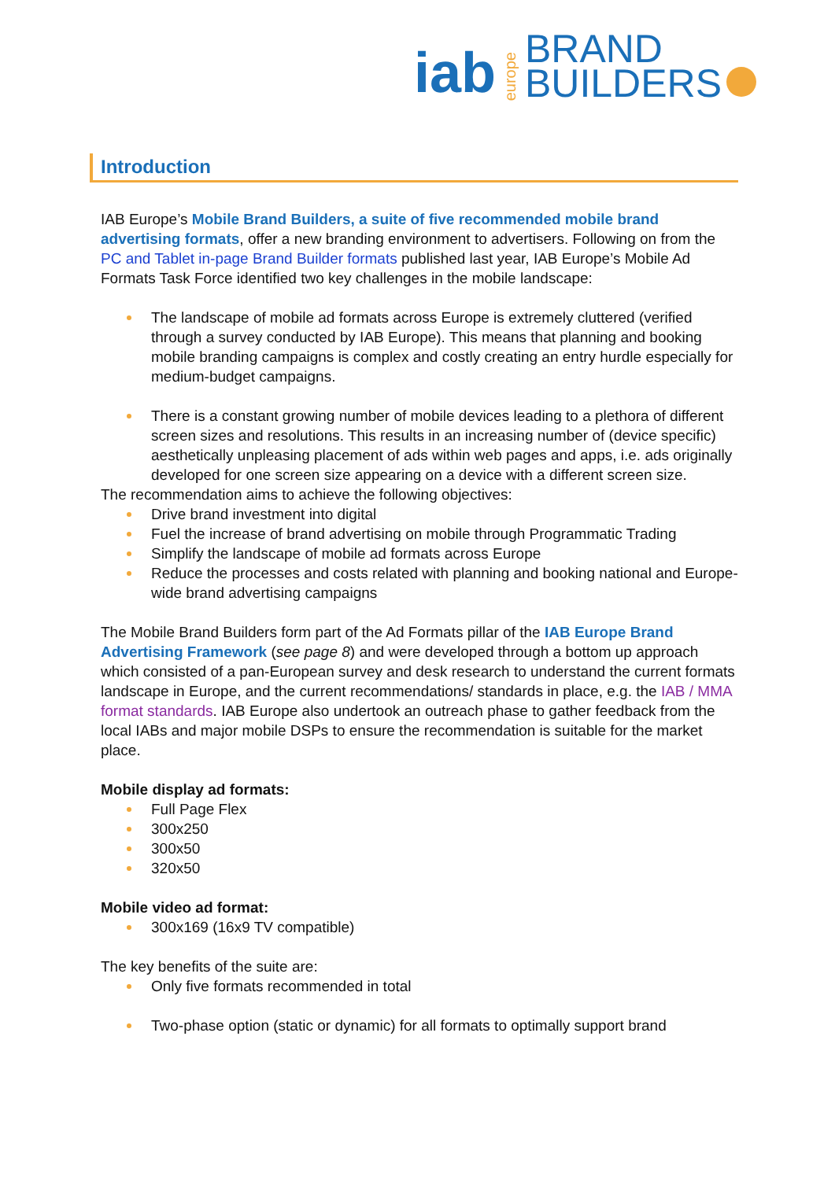iab europe BRAND
BUILDERS
Introduction
IAB Europe’s Mobile Brand Builders, a suite of five recommended mobile brand advertising formats, offer a new branding environment to advertisers. Following on from the PC and Tablet in-page Brand Builder formats published last year, IAB Europe’s Mobile Ad Formats Task Force identified two key challenges in the mobile landscape:
The landscape of mobile ad formats across Europe is extremely cluttered (verified through a survey conducted by IAB Europe). This means that planning and booking mobile branding campaigns is complex and costly creating an entry hurdle especially for medium-budget campaigns.
There is a constant growing number of mobile devices leading to a plethora of different screen sizes and resolutions. This results in an increasing number of (device specific) aesthetically unpleasing placement of ads within web pages and apps, i.e. ads originally developed for one screen size appearing on a device with a different screen size.
The recommendation aims to achieve the following objectives:
Drive brand investment into digital
Fuel the increase of brand advertising on mobile through Programmatic Trading
Simplify the landscape of mobile ad formats across Europe
Reduce the processes and costs related with planning and booking national and Europe-wide brand advertising campaigns
The Mobile Brand Builders form part of the Ad Formats pillar of the IAB Europe Brand Advertising Framework (see page 8) and were developed through a bottom up approach which consisted of a pan-European survey and desk research to understand the current formats landscape in Europe, and the current recommendations/ standards in place, e.g. the IAB / MMA format standards. IAB Europe also undertook an outreach phase to gather feedback from the local IABs and major mobile DSPs to ensure the recommendation is suitable for the market place.
Mobile display ad formats:
Full Page Flex
300x250
300x50
320x50
Mobile video ad format:
300x169 (16x9 TV compatible)
The key benefits of the suite are:
Only five formats recommended in total
Two-phase option (static or dynamic) for all formats to optimally support brand